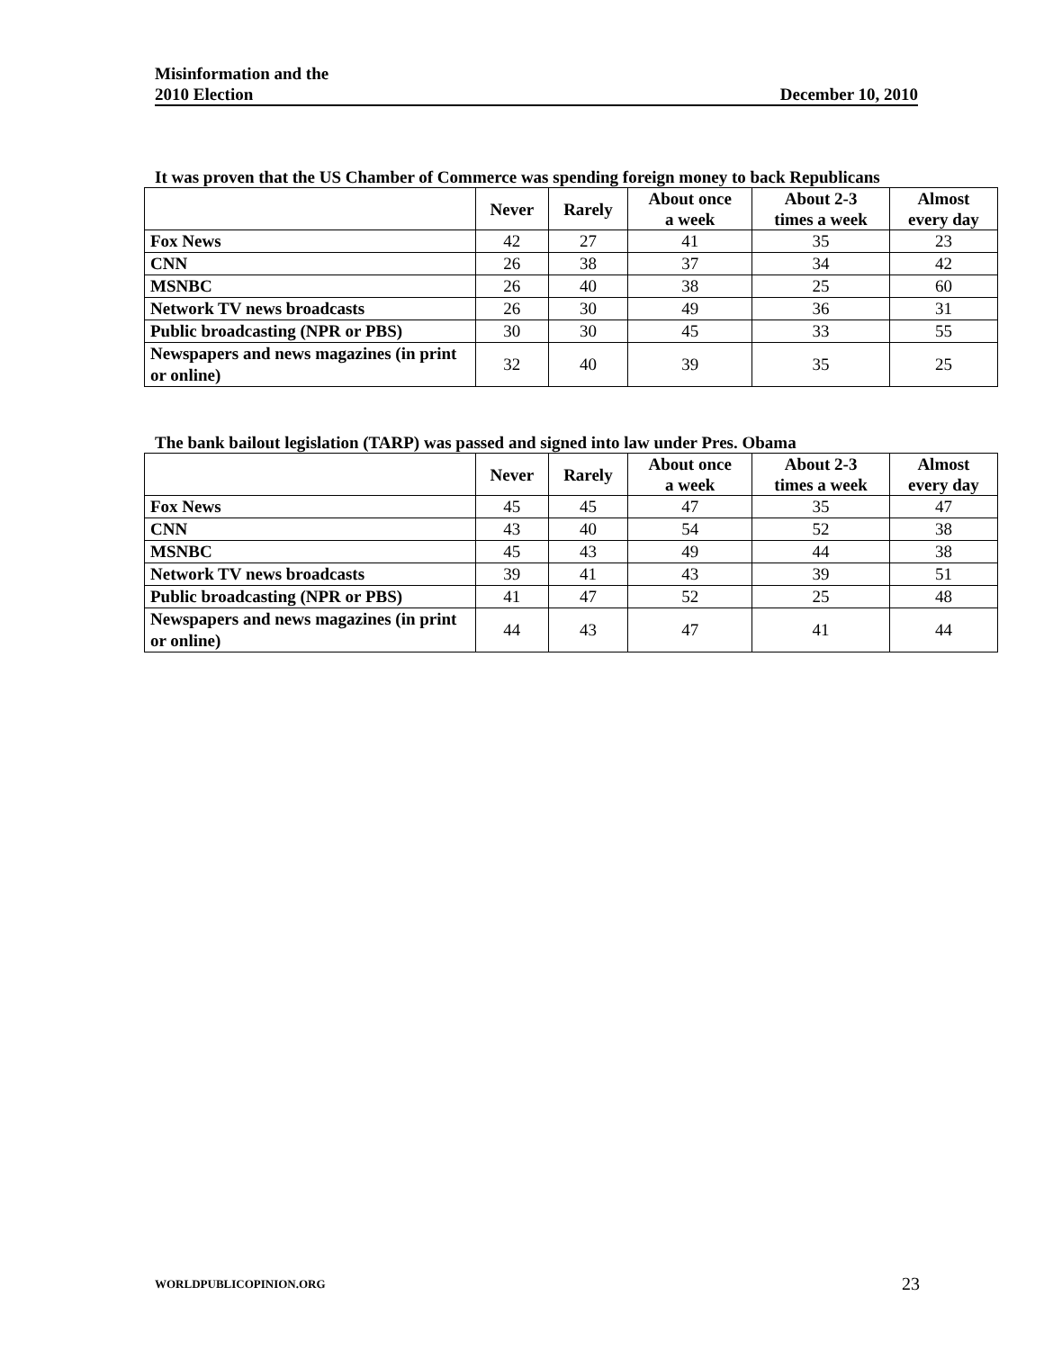Misinformation and the
2010 Election
December 10, 2010
It was proven that the US Chamber of Commerce was spending foreign money to back Republicans
| | Never | Rarely | About once a week | About 2-3 times a week | Almost every day |
| --- | --- | --- | --- | --- | --- |
| Fox News | 42 | 27 | 41 | 35 | 23 |
| CNN | 26 | 38 | 37 | 34 | 42 |
| MSNBC | 26 | 40 | 38 | 25 | 60 |
| Network TV news broadcasts | 26 | 30 | 49 | 36 | 31 |
| Public broadcasting (NPR or PBS) | 30 | 30 | 45 | 33 | 55 |
| Newspapers and news magazines (in print or online) | 32 | 40 | 39 | 35 | 25 |
The bank bailout legislation (TARP) was passed and signed into law under Pres. Obama
| | Never | Rarely | About once a week | About 2-3 times a week | Almost every day |
| --- | --- | --- | --- | --- | --- |
| Fox News | 45 | 45 | 47 | 35 | 47 |
| CNN | 43 | 40 | 54 | 52 | 38 |
| MSNBC | 45 | 43 | 49 | 44 | 38 |
| Network TV news broadcasts | 39 | 41 | 43 | 39 | 51 |
| Public broadcasting (NPR or PBS) | 41 | 47 | 52 | 25 | 48 |
| Newspapers and news magazines (in print or online) | 44 | 43 | 47 | 41 | 44 |
WORLDPUBLICOPINION.ORG 23